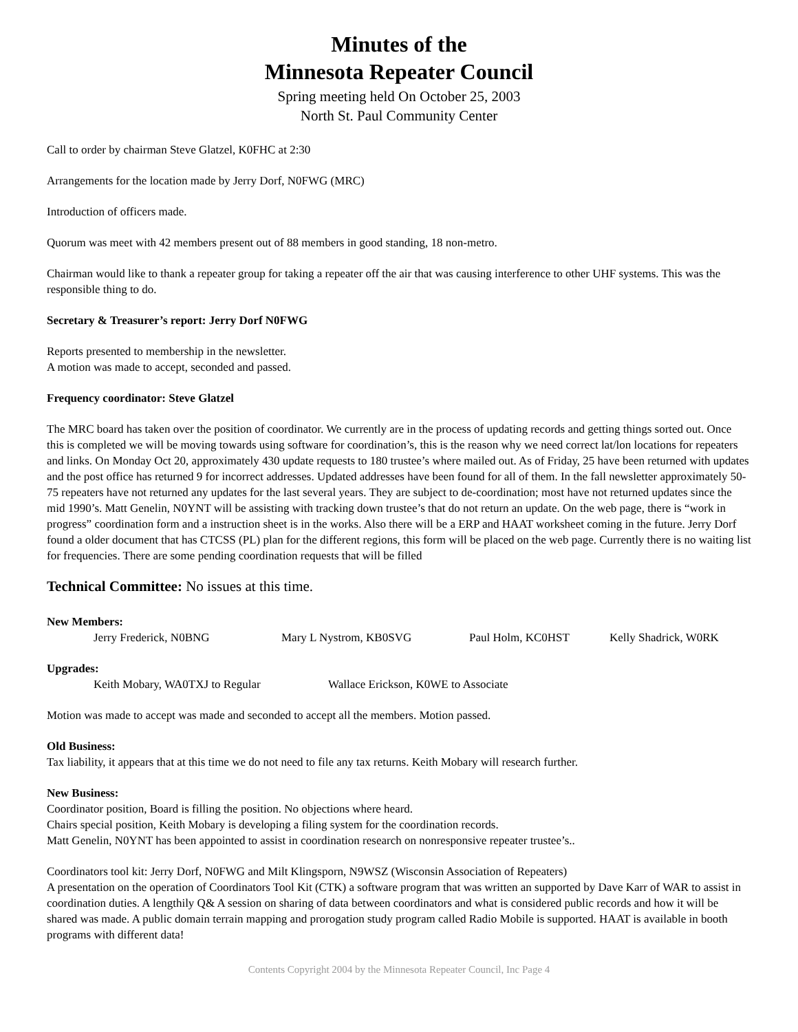Minutes of the
Minnesota Repeater Council
Spring meeting held On October 25, 2003
North St. Paul Community Center
Call to order by chairman Steve Glatzel, K0FHC at 2:30
Arrangements for the location made by Jerry Dorf, N0FWG (MRC)
Introduction of officers made.
Quorum was meet with 42 members present out of 88 members in good standing, 18 non-metro.
Chairman would like to thank a repeater group for taking a repeater off the air that was causing interference to other UHF systems. This was the responsible thing to do.
Secretary & Treasurer’s report: Jerry Dorf N0FWG
Reports presented to membership in the newsletter.
A motion was made to accept, seconded and passed.
Frequency coordinator: Steve Glatzel
The MRC board has taken over the position of coordinator. We currently are in the process of updating records and getting things sorted out. Once this is completed we will be moving towards using software for coordination’s, this is the reason why we need correct lat/lon locations for repeaters and links. On Monday Oct 20, approximately 430 update requests to 180 trustee’s where mailed out. As of Friday, 25 have been returned with updates and the post office has returned 9 for incorrect addresses. Updated addresses have been found for all of them. In the fall newsletter approximately 50-75 repeaters have not returned any updates for the last several years. They are subject to de-coordination; most have not returned updates since the mid 1990’s. Matt Genelin, N0YNT will be assisting with tracking down trustee’s that do not return an update. On the web page, there is “work in progress” coordination form and a instruction sheet is in the works. Also there will be a ERP and HAAT worksheet coming in the future. Jerry Dorf found a older document that has CTCSS (PL) plan for the different regions, this form will be placed on the web page. Currently there is no waiting list for frequencies. There are some pending coordination requests that will be filled
Technical Committee: No issues at this time.
New Members:
Jerry Frederick, N0BNG Mary L Nystrom, KB0SVG Paul Holm, KC0HST Kelly Shadrick, W0RK
Upgrades:
Keith Mobary, WA0TXJ to Regular Wallace Erickson, K0WE to Associate
Motion was made to accept was made and seconded to accept all the members. Motion passed.
Old Business:
Tax liability, it appears that at this time we do not need to file any tax returns. Keith Mobary will research further.
New Business:
Coordinator position, Board is filling the position. No objections where heard.
Chairs special position, Keith Mobary is developing a filing system for the coordination records.
Matt Genelin, N0YNT has been appointed to assist in coordination research on nonresponsive repeater trustee’s..
Coordinators tool kit: Jerry Dorf, N0FWG and Milt Klingsporn, N9WSZ (Wisconsin Association of Repeaters)
A presentation on the operation of Coordinators Tool Kit (CTK) a software program that was written an supported by Dave Karr of WAR to assist in coordination duties. A lengthily Q& A session on sharing of data between coordinators and what is considered public records and how it will be shared was made. A public domain terrain mapping and prorogation study program called Radio Mobile is supported. HAAT is available in booth programs with different data!
Contents Copyright 2004 by the Minnesota Repeater Council, Inc Page 4